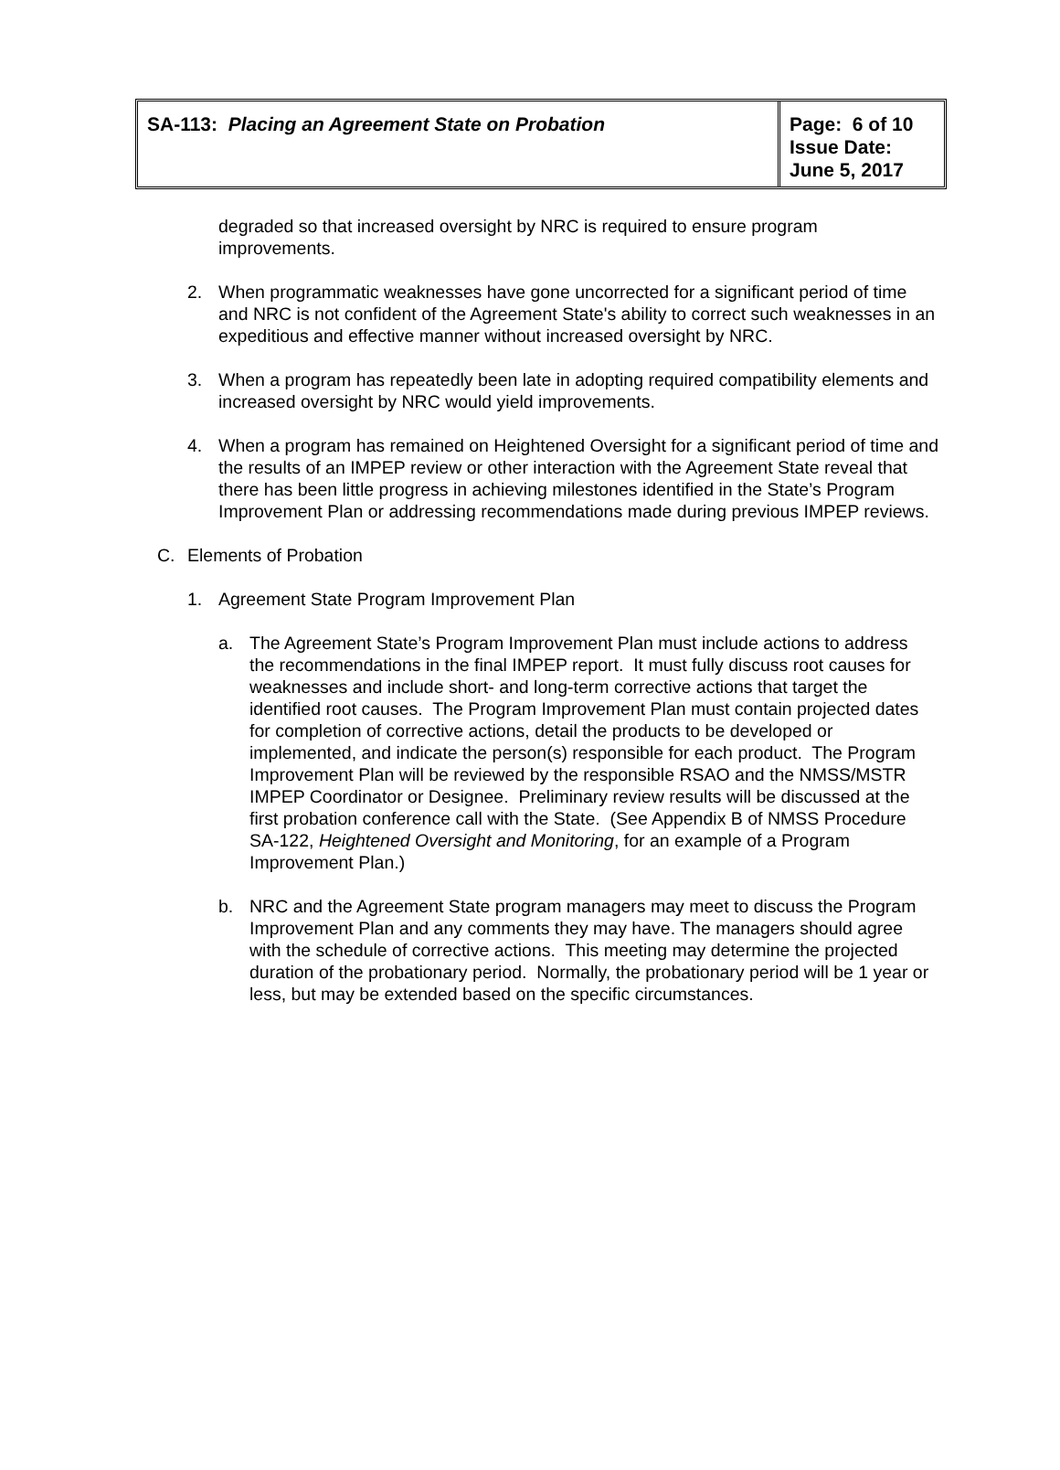| SA-113: Placing an Agreement State on Probation | Page: 6 of 10 Issue Date: June 5, 2017 |
degraded so that increased oversight by NRC is required to ensure program improvements.
2. When programmatic weaknesses have gone uncorrected for a significant period of time and NRC is not confident of the Agreement State's ability to correct such weaknesses in an expeditious and effective manner without increased oversight by NRC.
3. When a program has repeatedly been late in adopting required compatibility elements and increased oversight by NRC would yield improvements.
4. When a program has remained on Heightened Oversight for a significant period of time and the results of an IMPEP review or other interaction with the Agreement State reveal that there has been little progress in achieving milestones identified in the State’s Program Improvement Plan or addressing recommendations made during previous IMPEP reviews.
C. Elements of Probation
1. Agreement State Program Improvement Plan
a. The Agreement State’s Program Improvement Plan must include actions to address the recommendations in the final IMPEP report. It must fully discuss root causes for weaknesses and include short- and long-term corrective actions that target the identified root causes. The Program Improvement Plan must contain projected dates for completion of corrective actions, detail the products to be developed or implemented, and indicate the person(s) responsible for each product. The Program Improvement Plan will be reviewed by the responsible RSAO and the NMSS/MSTR IMPEP Coordinator or Designee. Preliminary review results will be discussed at the first probation conference call with the State. (See Appendix B of NMSS Procedure SA-122, Heightened Oversight and Monitoring, for an example of a Program Improvement Plan.)
b. NRC and the Agreement State program managers may meet to discuss the Program Improvement Plan and any comments they may have. The managers should agree with the schedule of corrective actions. This meeting may determine the projected duration of the probationary period. Normally, the probationary period will be 1 year or less, but may be extended based on the specific circumstances.